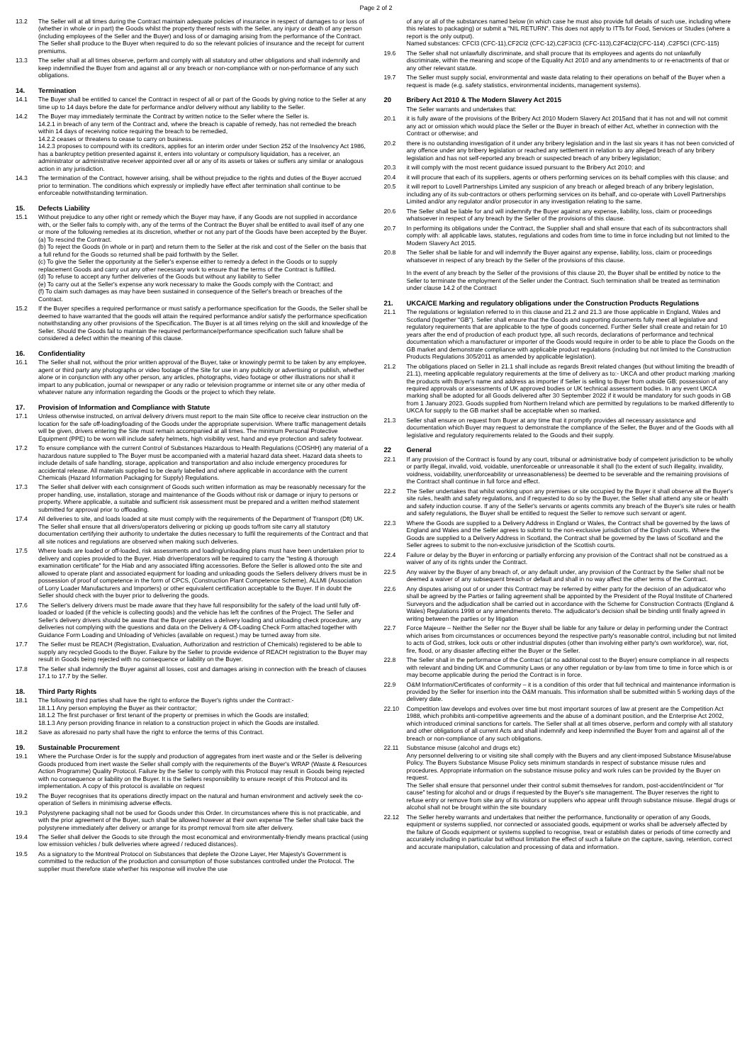Page 2 of 2
13.2 The Seller will at all times during the Contract maintain adequate policies of insurance in respect of damages to or loss of (whether in whole or in part) the Goods whilst the property thereof rests with the Seller, any injury or death of any person (including employees of the Seller and the Buyer) and loss of or damaging arising from the performance of the Contract. The Seller shall produce to the Buyer when required to do so the relevant policies of insurance and the receipt for current premiums.
13.3 The seller shall at all times observe, perform and comply with all statutory and other obligations and shall indemnify and keep indemnified the Buyer from and against all or any breach or non-compliance with or non-performance of any such obligations.
14. Termination
14.1 The Buyer shall be entitled to cancel the Contract in respect of all or part of the Goods by giving notice to the Seller at any time up to 14 days before the date for performance and/or delivery without any liability to the Seller.
14.2 The Buyer may immediately terminate the Contract by written notice to the Seller where the Seller is.
14.2.1 in breach of any term of the Contract and, where the breach is capable of remedy, has not remedied the breach within 14 days of receiving notice requiring the breach to be remedied,
14.2.2 ceases or threatens to cease to carry on business.
14.2.3 proposes to compound with its creditors, applies for an interim order under Section 252 of the Insolvency Act 1986, has a bankruptcy petition presented against it, enters into voluntary or compulsory liquidation, has a receiver, an administrator or administrative receiver appointed over all or any of its assets or takes or suffers any similar or analogous action in any jurisdiction.
14.3 The termination of the Contract, however arising, shall be without prejudice to the rights and duties of the Buyer accrued prior to termination. The conditions which expressly or impliedly have effect after termination shall continue to be enforceable notwithstanding termination.
15. Defects Liability
15.1 Without prejudice to any other right or remedy which the Buyer may have, if any Goods are not supplied in accordance with, or the Seller fails to comply with, any of the terms of the Contract the Buyer shall be entitled to avail itself of any one or more of the following remedies at its discretion, whether or not any part of the Goods have been accepted by the Buyer.
(a) To rescind the Contract.
(b) To reject the Goods (in whole or in part) and return them to the Seller at the risk and cost of the Seller on the basis that a full refund for the Goods so returned shall be paid forthwith by the Seller.
(c) To give the Seller the opportunity at the Seller's expense either to remedy a defect in the Goods or to supply replacement Goods and carry out any other necessary work to ensure that the terms of the Contract is fulfilled.
(d) To refuse to accept any further deliveries of the Goods but without any liability to Seller
(e) To carry out at the Seller's expense any work necessary to make the Goods comply with the Contract; and
(f) To claim such damages as may have been sustained in consequence of the Seller's breach or breaches of the Contract.
15.2 If the Buyer specifies a required performance or must satisfy a performance specification for the Goods, the Seller shall be deemed to have warranted that the goods will attain the required performance and/or satisfy the performance specification notwithstanding any other provisions of the Specification. The Buyer is at all times relying on the skill and knowledge of the Seller. Should the Goods fail to maintain the required performance/performance specification such failure shall be considered a defect within the meaning of this clause.
16. Confidentiality
16.1 The Seller shall not, without the prior written approval of the Buyer, take or knowingly permit to be taken by any employee, agent or third party any photographs or video footage of the Site for use in any publicity or advertising or publish, whether alone or in conjunction with any other person, any articles, photographs, video footage or other illustrations nor shall it impart to any publication, journal or newspaper or any radio or television programme or internet site or any other media of whatever nature any information regarding the Goods or the project to which they relate.
17. Provision of Information and Compliance with Statute
17.1 Unless otherwise instructed, on arrival delivery drivers must report to the main Site office to receive clear instruction on the location for the safe off-loading/loading of the Goods under the appropriate supervision. Where traffic management details will be given, drivers entering the Site must remain accompanied at all times. The minimum Personal Protective Equipment (PPE) to be worn will include safety helmets, high visibility vest, hand and eye protection and safety footwear.
17.2 To ensure compliance with the current Control of Substances Hazardous to Health Regulations (COSHH) any material of a hazardous nature supplied to The Buyer must be accompanied with a material hazard data sheet. Hazard data sheets to include details of safe handling, storage, application and transportation and also include emergency procedures for accidental release. All materials supplied to be clearly labelled and where applicable in accordance with the current Chemicals (Hazard Information Packaging for Supply) Regulations.
17.3 The Seller shall deliver with each consignment of Goods such written information as may be reasonably necessary for the proper handling, use, installation, storage and maintenance of the Goods without risk or damage or injury to persons or property. Where applicable, a suitable and sufficient risk assessment must be prepared and a written method statement submitted for approval prior to offloading.
17.4 All deliveries to site, and loads loaded at site must comply with the requirements of the Department of Transport (Dft) UK. The Seller shall ensure that all drivers/operators delivering or picking up goods to/from site carry all statutory documentation certifying their authority to undertake the duties necessary to fulfil the requirements of the Contract and that all site notices and regulations are observed when making such deliveries.
17.5 Where loads are loaded or off-loaded, risk assessments and loading/unloading plans must have been undertaken prior to delivery and copies provided to the Buyer. Hiab driver/operators will be required to carry the "testing & thorough examination certificate" for the Hiab and any associated lifting accessories. Before the Seller is allowed onto the site and allowed to operate plant and associated equipment for loading and unloading goods the Sellers delivery drivers must be in possession of proof of competence in the form of CPCS, (Construction Plant Competence Scheme), ALLMI (Association of Lorry Loader Manufacturers and Importers) or other equivalent certification acceptable to the Buyer. If in doubt the Seller should check with the buyer prior to delivering the goods.
17.6 The Seller's delivery drivers must be made aware that they have full responsibility for the safety of the load until fully off-loaded or loaded (if the vehicle is collecting goods) and the vehicle has left the confines of the Project. The Seller and Seller's delivery drivers should be aware that the Buyer operates a delivery loading and unloading check procedure, any deliveries not complying with the questions and data on the Delivery & Off-Loading Check Form attached together with Guidance Form Loading and Unloading of Vehicles (available on request.) may be turned away from site.
17.7 The Seller must be REACH (Registration, Evaluation, Authorization and restriction of Chemicals) registered to be able to supply any recycled Goods to the Buyer. Failure by the Seller to provide evidence of REACH registration to the Buyer may result in Goods being rejected with no consequence or liability on the Buyer.
17.8 The Seller shall indemnify the Buyer against all losses, cost and damages arising in connection with the breach of clauses 17.1 to 17.7 by the Seller.
18. Third Party Rights
18.1 The following third parties shall have the right to enforce the Buyer's rights under the Contract:-
18.1.1 Any person employing the Buyer as their contractor;
18.1.2 The first purchaser or first tenant of the property or premises in which the Goods are installed;
18.1.3 Any person providing finance in relation to a construction project in which the Goods are installed.
18.2 Save as aforesaid no party shall have the right to enforce the terms of this Contract.
19. Sustainable Procurement
19.1 Where the Purchase Order is for the supply and production of aggregates from inert waste and or the Seller is delivering Goods produced from inert waste the Seller shall comply with the requirements of the Buyer's WRAP (Waste & Resources Action Programme) Quality Protocol. Failure by the Seller to comply with this Protocol may result in Goods being rejected with no consequence or liability on the Buyer. It is the Sellers responsibility to ensure receipt of this Protocol and its implementation. A copy of this protocol is available on request
19.2 The Buyer recognises that its operations directly impact on the natural and human environment and actively seek the co-operation of Sellers in minimising adverse effects.
19.3 Polystyrene packaging shall not be used for Goods under this Order. In circumstances where this is not practicable, and with the prior agreement of the Buyer, such shall be allowed however at their own expense The Seller shall take back the polystyrene immediately after delivery or arrange for its prompt removal from site after delivery.
19.4 The Seller shall deliver the Goods to site through the most economical and environmentally-friendly means practical (using low emission vehicles / bulk deliveries where agreed / reduced distances).
19.5 As a signatory to the Montreal Protocol on Substances that deplete the Ozone Layer, Her Majesty's Government is committed to the reduction of the production and consumption of those substances controlled under the Protocol. The supplier must therefore state whether his response will involve the use
of any or all of the substances named below (in which case he must also provide full details of such use, including where this relates to packaging) or submit a "NIL RETURN". This does not apply to ITTs for Food, Services or Studies (where a report is the only output).
Named substances: CFCl3 (CFC-11),CF2Cl2 (CFC-12),C2F3Cl3 (CFC-113),C2F4Cl2(CFC-114) ,C2F5Cl (CFC-115)
19.6 The Seller shall not unlawfully discriminate, and shall procure that its employees and agents do not unlawfully discriminate, within the meaning and scope of the Equality Act 2010 and any amendments to or re-enactments of that or any other relevant statute.
19.7 The Seller must supply social, environmental and waste data relating to their operations on behalf of the Buyer when a request is made (e.g. safety statistics, environmental incidents, management systems).
20 Bribery Act 2010 & The Modern Slavery Act 2015
The Seller warrants and undertakes that:
20.1 it is fully aware of the provisions of the Bribery Act 2010 Modern Slavery Act 2015and that it has not and will not commit any act or omission which would place the Seller or the Buyer in breach of either Act, whether in connection with the Contract or otherwise; and
20.2 there is no outstanding investigation of it under any bribery legislation and in the last six years it has not been convicted of any offence under any bribery legislation or reached any settlement in relation to any alleged breach of any bribery legislation and has not self-reported any breach or suspected breach of any bribery legislation;
20.3 it will comply with the most recent guidance issued pursuant to the Bribery Act 2010; and
20.4 it will procure that each of its suppliers, agents or others performing services on its behalf complies with this clause; and
20.5 it will report to Lovell Partnerships Limited any suspicion of any breach or alleged breach of any bribery legislation, including any of its sub-contractors or others performing services on its behalf, and co-operate with Lovell Partnerships Limited and/or any regulator and/or prosecutor in any investigation relating to the same.
20.6 The Seller shall be liable for and will indemnify the Buyer against any expense, liability, loss, claim or proceedings whatsoever in respect of any breach by the Seller of the provisions of this clause.
20.7 In performing its obligations under the Contract, the Supplier shall and shall ensure that each of its subcontractors shall comply with: all applicable laws, statutes, regulations and codes from time to time in force including but not limited to the Modern Slavery Act 2015.
20.8 The Seller shall be liable for and will indemnify the Buyer against any expense, liability, loss, claim or proceedings whatsoever in respect of any breach by the Seller of the provisions of this clause.
In the event of any breach by the Seller of the provisions of this clause 20, the Buyer shall be entitled by notice to the Seller to terminate the employment of the Seller under the Contract. Such termination shall be treated as termination under clause 14.2 of the Contract
21. UKCA/CE Marking and regulatory obligations under the Construction Products Regulations
21.1 The regulations or legislation referred to in this clause and 21.2 and 21.3 are those applicable in England, Wales and Scotland (together "GB"). Seller shall ensure that the Goods and supporting documents fully meet all legislative and regulatory requirements that are applicable to the type of goods concerned. Further Seller shall create and retain for 10 years after the end of production of each product type, all such records, declarations of performance and technical documentation which a manufacturer or importer of the Goods would require in order to be able to place the Goods on the GB market and demonstrate compliance with applicable product regulations (including but not limited to the Construction Products Regulations 305/2011 as amended by applicable legislation).
21.2 The obligations placed on Seller in 21.1 shall include as regards Brexit related changes (but without limiting the breadth of 21.1), meeting applicable regulatory requirements at the time of delivery as to:- UKCA and other product marking ;marking the products with Buyer's name and address as importer if Seller is selling to Buyer from outside GB; possession of any required approvals or assessments of UK approved bodies or UK technical assessment bodies. In any event UKCA marking shall be adopted for all Goods delivered after 30 September 2022 if it would be mandatory for such goods in GB from 1 January 2023. Goods supplied from Northern Ireland which are permitted by regulations to be marked differently to UKCA for supply to the GB market shall be acceptable when so marked.
21.3 Seller shall ensure on request from Buyer at any time that it promptly provides all necessary assistance and documentation which Buyer may request to demonstrate the compliance of the Seller, the Buyer and of the Goods with all legislative and regulatory requirements related to the Goods and their supply.
22 General
22.1 If any provision of the Contract is found by any court, tribunal or administrative body of competent jurisdiction to be wholly or partly illegal, invalid, void, voidable, unenforceable or unreasonable it shall (to the extent of such illegality, invalidity, voidness, voidability, unenforceability or unreasonableness) be deemed to be severable and the remaining provisions of the Contract shall continue in full force and effect.
22.2 The Seller undertakes that whilst working upon any premises or site occupied by the Buyer it shall observe all the Buyer's site rules, health and safety regulations, and if requested to do so by the Buyer, the Seller shall attend any site or health and safety induction course. If any of the Seller's servants or agents commits any breach of the Buyer's site rules or health and safety regulations, the Buyer shall be entitled to request the Seller to remove such servant or agent.
22.3 Where the Goods are supplied to a Delivery Address in England or Wales, the Contract shall be governed by the laws of England and Wales and the Seller agrees to submit to the non-exclusive jurisdiction of the English courts. Where the Goods are supplied to a Delivery Address in Scotland, the Contract shall be governed by the laws of Scotland and the Seller agrees to submit to the non-exclusive jurisdiction of the Scottish courts.
22.4 Failure or delay by the Buyer in enforcing or partially enforcing any provision of the Contract shall not be construed as a waiver of any of its rights under the Contract.
22.5 Any waiver by the Buyer of any breach of, or any default under, any provision of the Contract by the Seller shall not be deemed a waiver of any subsequent breach or default and shall in no way affect the other terms of the Contract.
22.6 Any disputes arising out of or under this Contract may be referred by either party for the decision of an adjudicator who shall be agreed by the Parties or failing agreement shall be appointed by the President of the Royal Institute of Chartered Surveyors and the adjudication shall be carried out in accordance with the Scheme for Construction Contracts (England & Wales) Regulations 1998 or any amendments thereto. The adjudicator's decision shall be binding until finally agreed in writing between the parties or by litigation
22.7 Force Majeure – Neither the Seller nor the Buyer shall be liable for any failure or delay in performing under the Contract which arises from circumstances or occurrences beyond the respective party's reasonable control, including but not limited to acts of God, strikes, lock outs or other industrial disputes (other than involving either party's own workforce), war, riot, fire, flood, or any disaster affecting either the Buyer or the Seller.
22.8 The Seller shall in the performance of the Contract (at no additional cost to the Buyer) ensure compliance in all respects with relevant and binding UK and Community Laws or any other regulation or by-law from time to time in force which is or may become applicable during the period the Contract is in force.
22.9 O&M Information/Certificates of conformity – it is a condition of this order that full technical and maintenance information is provided by the Seller for insertion into the O&M manuals. This information shall be submitted within 5 working days of the delivery date.
22.10 Competition law develops and evolves over time but most important sources of law at present are the Competition Act 1988, which prohibits anti-competitive agreements and the abuse of a dominant position, and the Enterprise Act 2002, which introduced criminal sanctions for cartels. The Seller shall at all times observe, perform and comply with all statutory and other obligations of all current Acts and shall indemnify and keep indemnified the Buyer from and against all of the breach or non-compliance of any such obligations.
22.11 Substance misuse (alcohol and drugs etc)
Any personnel delivering to or visiting site shall comply with the Buyers and any client-imposed Substance Misuse/abuse Policy. The Buyers Substance Misuse Policy sets minimum standards in respect of substance misuse rules and procedures. Appropriate information on the substance misuse policy and work rules can be provided by the Buyer on request.
The Seller shall ensure that personnel under their control submit themselves for random, post-accident/incident or "for cause" testing for alcohol and or drugs if requested by the Buyer's site management. The Buyer reserves the right to refuse entry or remove from site any of its visitors or suppliers who appear unfit through substance misuse. Illegal drugs or alcohol shall not be brought within the site boundary
22.12 The Seller hereby warrants and undertakes that neither the performance, functionality or operation of any Goods, equipment or systems supplied, nor connected or associated goods, equipment or works shall be adversely affected by the failure of Goods equipment or systems supplied to recognise, treat or establish dates or periods of time correctly and accurately including in particular but without limitation the effect of such a failure on the capture, saving, retention, correct and accurate manipulation, calculation and processing of data and information.